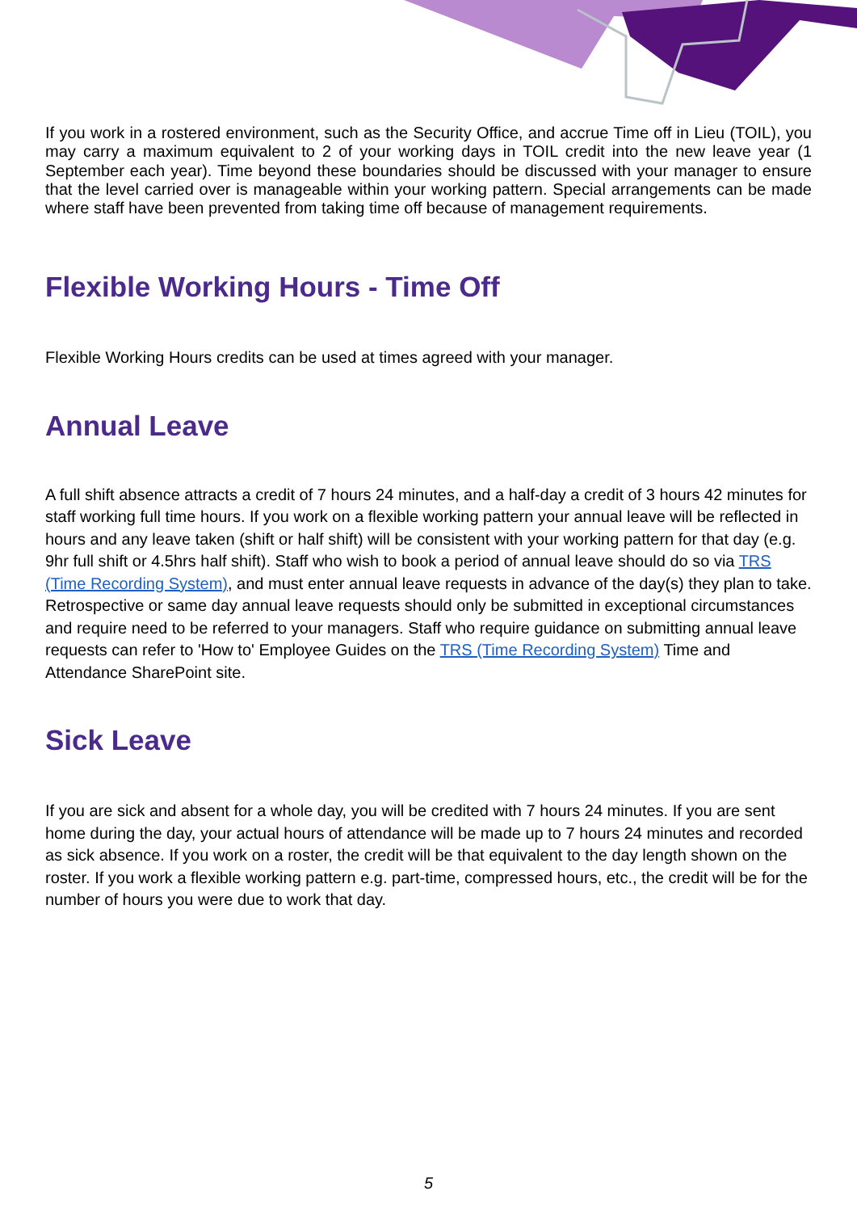If you work in a rostered environment, such as the Security Office, and accrue Time off in Lieu (TOIL), you may carry a maximum equivalent to 2 of your working days in TOIL credit into the new leave year (1 September each year). Time beyond these boundaries should be discussed with your manager to ensure that the level carried over is manageable within your working pattern. Special arrangements can be made where staff have been prevented from taking time off because of management requirements.
Flexible Working Hours - Time Off
Flexible Working Hours credits can be used at times agreed with your manager.
Annual Leave
A full shift absence attracts a credit of 7 hours 24 minutes, and a half-day a credit of 3 hours 42 minutes for staff working full time hours. If you work on a flexible working pattern your annual leave will be reflected in hours and any leave taken (shift or half shift) will be consistent with your working pattern for that day (e.g. 9hr full shift or 4.5hrs half shift). Staff who wish to book a period of annual leave should do so via TRS (Time Recording System), and must enter annual leave requests in advance of the day(s) they plan to take. Retrospective or same day annual leave requests should only be submitted in exceptional circumstances and require need to be referred to your managers. Staff who require guidance on submitting annual leave requests can refer to 'How to' Employee Guides on the TRS (Time Recording System) Time and Attendance SharePoint site.
Sick Leave
If you are sick and absent for a whole day, you will be credited with 7 hours 24 minutes. If you are sent home during the day, your actual hours of attendance will be made up to 7 hours 24 minutes and recorded as sick absence. If you work on a roster, the credit will be that equivalent to the day length shown on the roster. If you work a flexible working pattern e.g. part-time, compressed hours, etc., the credit will be for the number of hours you were due to work that day.
5